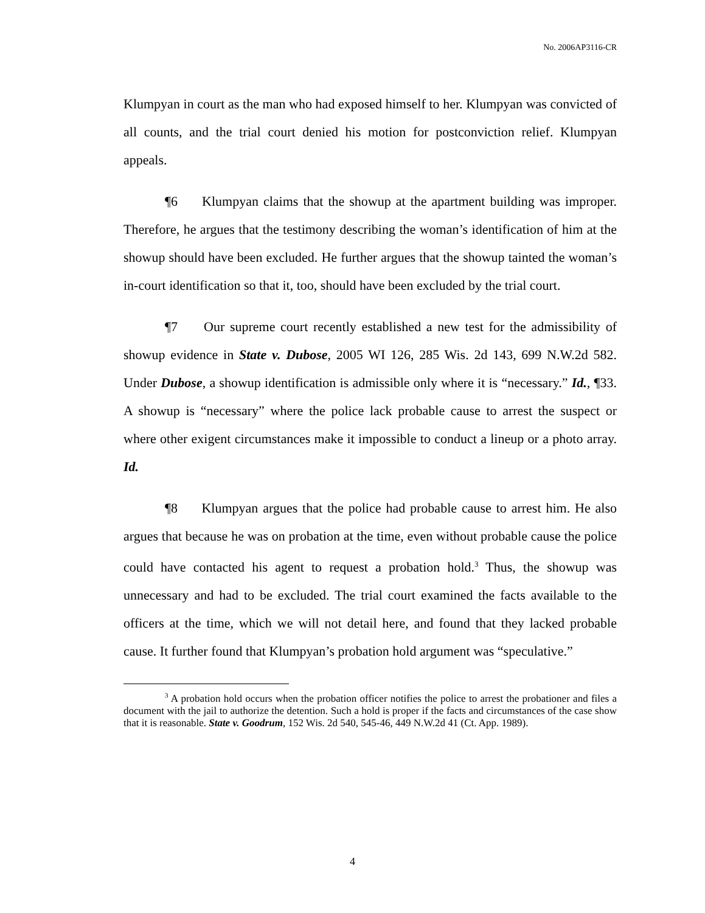No. 2006AP3116-CR
Klumpyan in court as the man who had exposed himself to her. Klumpyan was convicted of all counts, and the trial court denied his motion for postconviction relief. Klumpyan appeals.
¶6 Klumpyan claims that the showup at the apartment building was improper. Therefore, he argues that the testimony describing the woman’s identification of him at the showup should have been excluded. He further argues that the showup tainted the woman’s in-court identification so that it, too, should have been excluded by the trial court.
¶7 Our supreme court recently established a new test for the admissibility of showup evidence in State v. Dubose, 2005 WI 126, 285 Wis. 2d 143, 699 N.W.2d 582. Under Dubose, a showup identification is admissible only where it is “necessary.” Id., ¶33. A showup is “necessary” where the police lack probable cause to arrest the suspect or where other exigent circumstances make it impossible to conduct a lineup or a photo array. Id.
¶8 Klumpyan argues that the police had probable cause to arrest him. He also argues that because he was on probation at the time, even without probable cause the police could have contacted his agent to request a probation hold.<sup>3</sup> Thus, the showup was unnecessary and had to be excluded. The trial court examined the facts available to the officers at the time, which we will not detail here, and found that they lacked probable cause. It further found that Klumpyan’s probation hold argument was “speculative.”
<sup>3</sup> A probation hold occurs when the probation officer notifies the police to arrest the probationer and files a document with the jail to authorize the detention. Such a hold is proper if the facts and circumstances of the case show that it is reasonable. State v. Goodrum, 152 Wis. 2d 540, 545-46, 449 N.W.2d 41 (Ct. App. 1989).
4